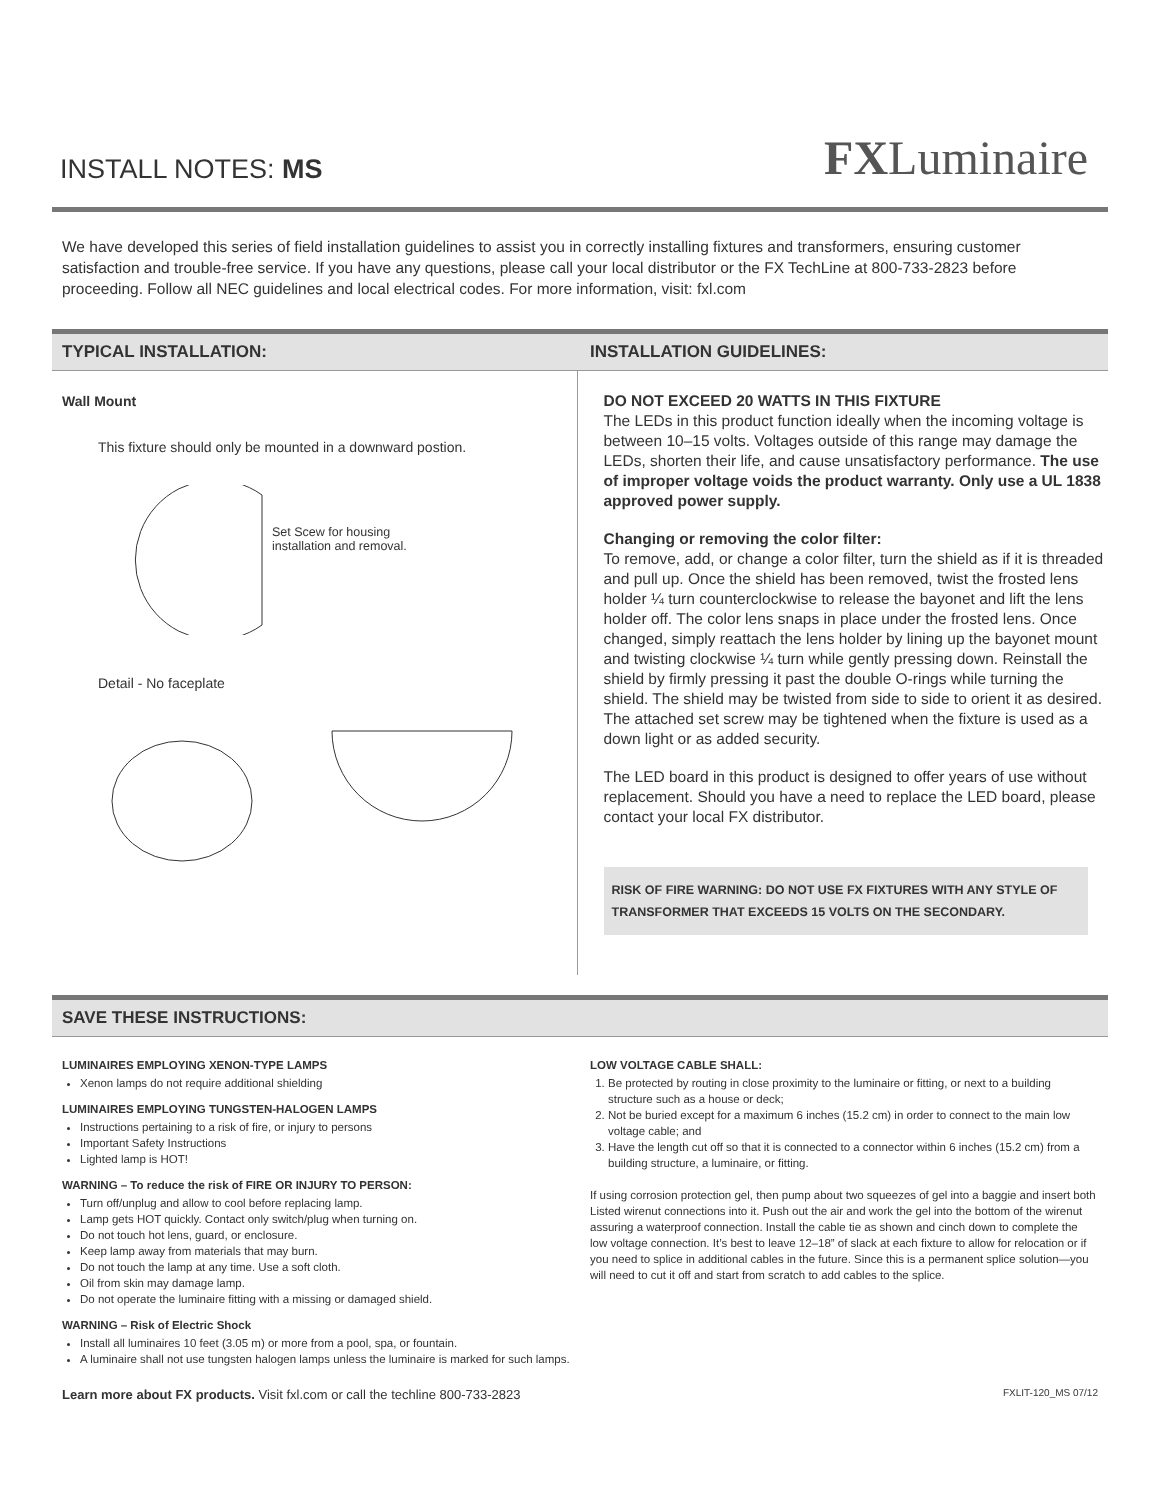INSTALL NOTES: MS
FXLuminaire
We have developed this series of field installation guidelines to assist you in correctly installing fixtures and transformers, ensuring customer satisfaction and trouble-free service. If you have any questions, please call your local distributor or the FX TechLine at 800-733-2823 before proceeding. Follow all NEC guidelines and local electrical codes. For more information, visit: fxl.com
TYPICAL INSTALLATION: INSTALLATION GUIDELINES:
Wall Mount
This fixture should only be mounted in a downward postion.
Set Scew for housing
installation and removal.
Detail - No faceplate
DO NOT EXCEED 20 WATTS IN THIS FIXTURE
The LEDs in this product function ideally when the incoming voltage is between 10–15 volts. Voltages outside of this range may damage the LEDs, shorten their life, and cause unsatisfactory performance. The use of improper voltage voids the product warranty. Only use a UL 1838 approved power supply.
Changing or removing the color filter:
To remove, add, or change a color filter, turn the shield as if it is threaded and pull up. Once the shield has been removed, twist the frosted lens holder ¼ turn counterclockwise to release the bayonet and lift the lens holder off. The color lens snaps in place under the frosted lens. Once changed, simply reattach the lens holder by lining up the bayonet mount and twisting clockwise ¼ turn while gently pressing down. Reinstall the shield by firmly pressing it past the double O-rings while turning the shield. The shield may be twisted from side to side to orient it as desired. The attached set screw may be tightened when the fixture is used as a down light or as added security.
The LED board in this product is designed to offer years of use without replacement. Should you have a need to replace the LED board, please contact your local FX distributor.
RISK OF FIRE WARNING: DO NOT USE FX FIXTURES WITH ANY STYLE OF TRANSFORMER THAT EXCEEDS 15 VOLTS ON THE SECONDARY.
SAVE THESE INSTRUCTIONS:
LUMINAIRES EMPLOYING XENON-TYPE LAMPS
Xenon lamps do not require additional shielding
LUMINAIRES EMPLOYING TUNGSTEN-HALOGEN LAMPS
Instructions pertaining to a risk of fire, or injury to persons
Important Safety Instructions
Lighted lamp is HOT!
WARNING – To reduce the risk of FIRE OR INJURY TO PERSON:
Turn off/unplug and allow to cool before replacing lamp.
Lamp gets HOT quickly. Contact only switch/plug when turning on.
Do not touch hot lens, guard, or enclosure.
Keep lamp away from materials that may burn.
Do not touch the lamp at any time. Use a soft cloth.
Oil from skin may damage lamp.
Do not operate the luminaire fitting with a missing or damaged shield.
WARNING – Risk of Electric Shock
Install all luminaires 10 feet (3.05 m) or more from a pool, spa, or fountain.
A luminaire shall not use tungsten halogen lamps unless the luminaire is marked for such lamps.
LOW VOLTAGE CABLE SHALL:
1. Be protected by routing in close proximity to the luminaire or fitting, or next to a building structure such as a house or deck;
2. Not be buried except for a maximum 6 inches (15.2 cm) in order to connect to the main low voltage cable; and
3. Have the length cut off so that it is connected to a connector within 6 inches (15.2 cm) from a building structure, a luminaire, or fitting.
If using corrosion protection gel, then pump about two squeezes of gel into a baggie and insert both Listed wirenut connections into it. Push out the air and work the gel into the bottom of the wirenut assuring a waterproof connection. Install the cable tie as shown and cinch down to complete the low voltage connection. It’s best to leave 12–18” of slack at each fixture to allow for relocation or if you need to splice in additional cables in the future. Since this is a permanent splice solution—you will need to cut it off and start from scratch to add cables to the splice.
Learn more about FX products. Visit fxl.com or call the techline 800-733-2823 FXLIT-120_MS 07/12